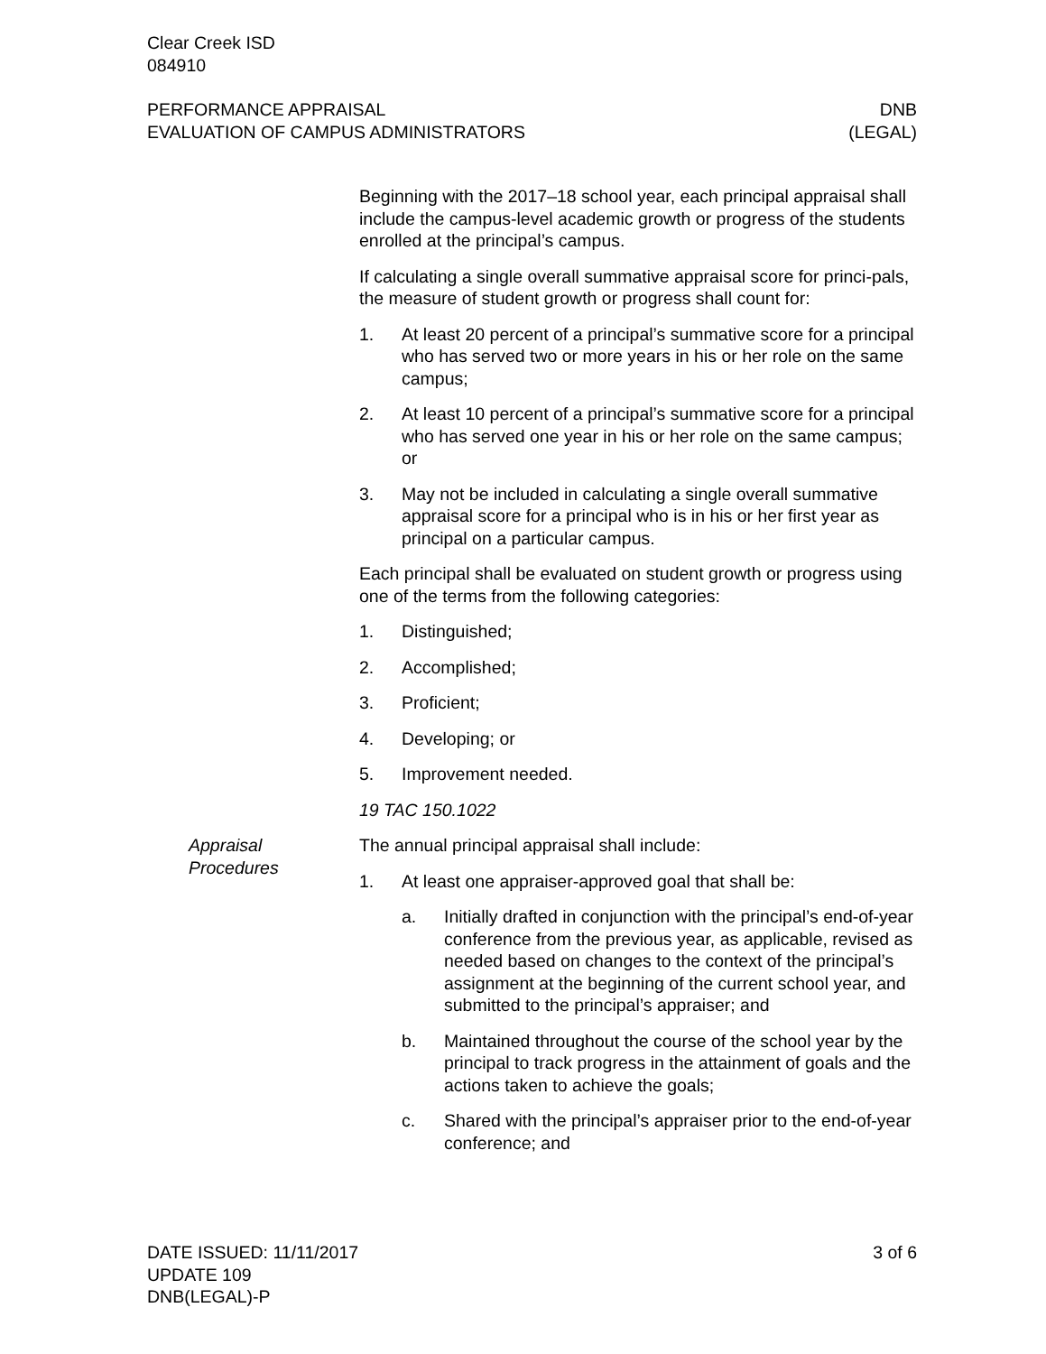Clear Creek ISD
084910
PERFORMANCE APPRAISAL
EVALUATION OF CAMPUS ADMINISTRATORS
DNB
(LEGAL)
Beginning with the 2017–18 school year, each principal appraisal shall include the campus-level academic growth or progress of the students enrolled at the principal’s campus.
If calculating a single overall summative appraisal score for princi-pals, the measure of student growth or progress shall count for:
1. At least 20 percent of a principal’s summative score for a principal who has served two or more years in his or her role on the same campus;
2. At least 10 percent of a principal’s summative score for a principal who has served one year in his or her role on the same campus; or
3. May not be included in calculating a single overall summative appraisal score for a principal who is in his or her first year as principal on a particular campus.
Each principal shall be evaluated on student growth or progress using one of the terms from the following categories:
1. Distinguished;
2. Accomplished;
3. Proficient;
4. Developing; or
5. Improvement needed.
19 TAC 150.1022
Appraisal
Procedures
The annual principal appraisal shall include:
1. At least one appraiser-approved goal that shall be:
a. Initially drafted in conjunction with the principal’s end-of-year conference from the previous year, as applicable, revised as needed based on changes to the context of the principal’s assignment at the beginning of the current school year, and submitted to the principal’s appraiser; and
b. Maintained throughout the course of the school year by the principal to track progress in the attainment of goals and the actions taken to achieve the goals;
c. Shared with the principal’s appraiser prior to the end-of-year conference; and
DATE ISSUED: 11/11/2017
UPDATE 109
DNB(LEGAL)-P
3 of 6